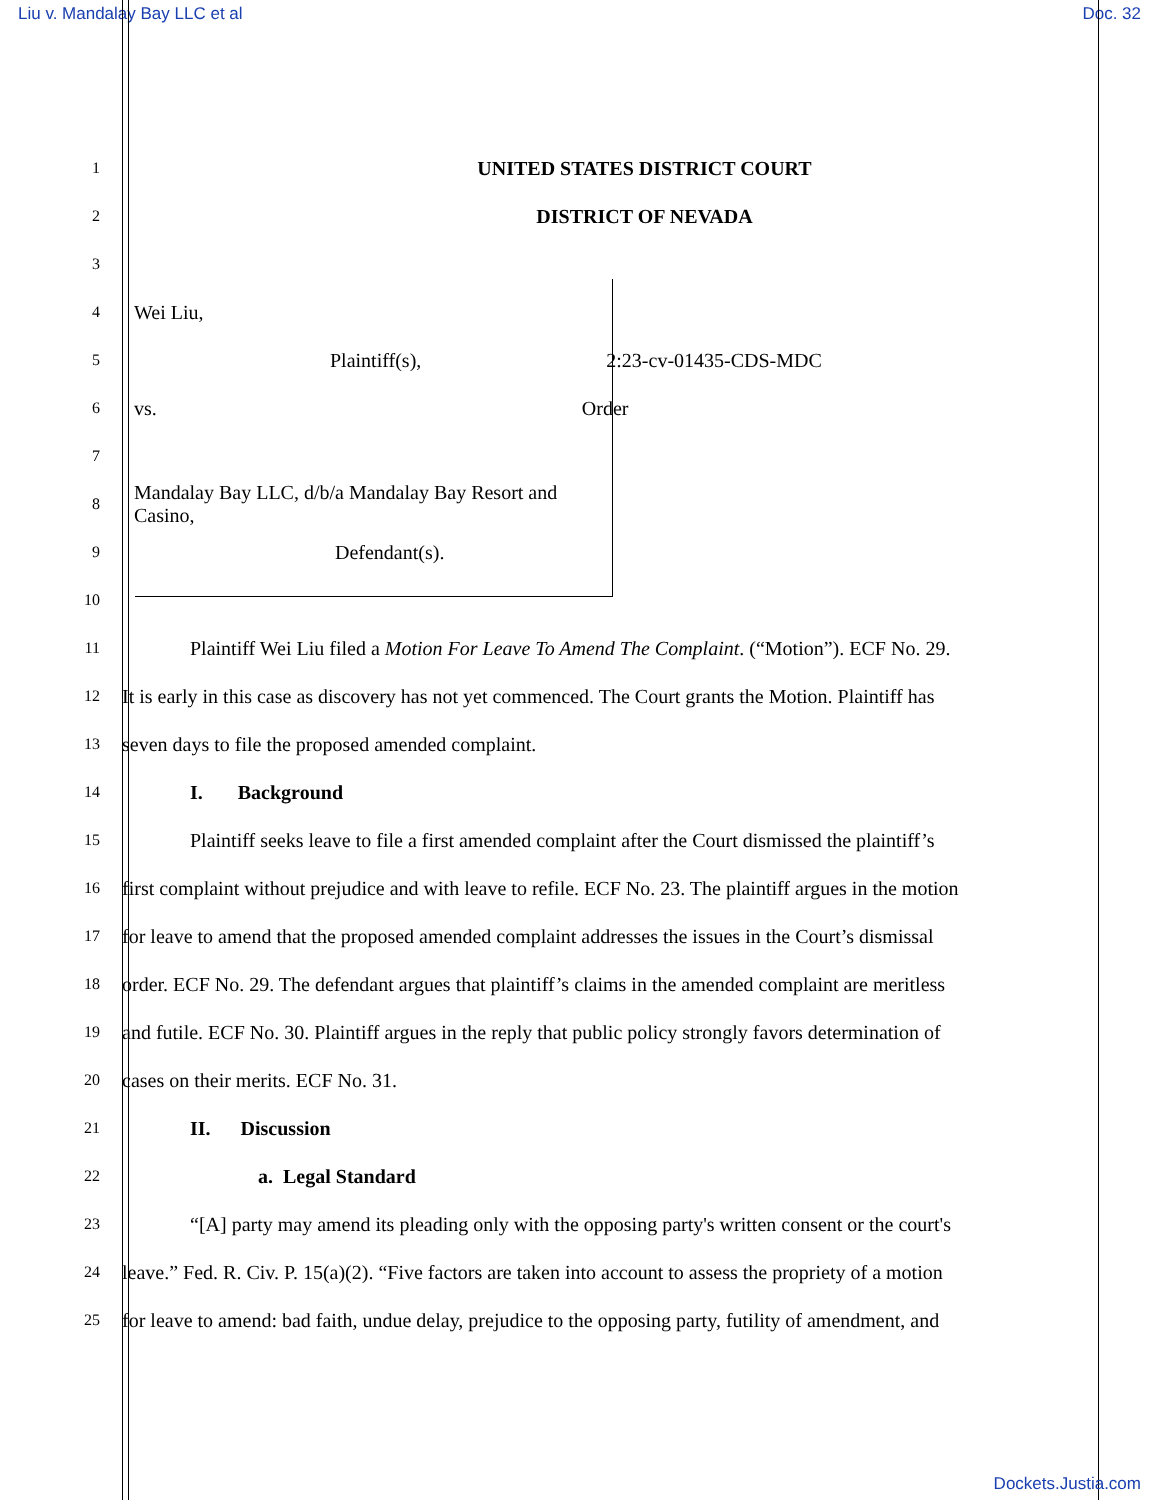Liu v. Mandalay Bay LLC et al Doc. 32
1
UNITED STATES DISTRICT COURT
2
DISTRICT OF NEVADA
3
4
Wei Liu,
5
Plaintiff(s), 2:23-cv-01435-CDS-MDC
6
vs. Order
7
8
Mandalay Bay LLC, d/b/a Mandalay Bay Resort and Casino,
9
Defendant(s).
10
11
Plaintiff Wei Liu filed a Motion For Leave To Amend The Complaint. (“Motion”). ECF No. 29.
12
It is early in this case as discovery has not yet commenced. The Court grants the Motion. Plaintiff has
13
seven days to file the proposed amended complaint.
14
I. Background
15
Plaintiff seeks leave to file a first amended complaint after the Court dismissed the plaintiff’s
16
first complaint without prejudice and with leave to refile. ECF No. 23. The plaintiff argues in the motion
17
for leave to amend that the proposed amended complaint addresses the issues in the Court’s dismissal
18
order. ECF No. 29. The defendant argues that plaintiff’s claims in the amended complaint are meritless
19
and futile. ECF No. 30. Plaintiff argues in the reply that public policy strongly favors determination of
20
cases on their merits. ECF No. 31.
21
II. Discussion
22
a. Legal Standard
23
“[A] party may amend its pleading only with the opposing party's written consent or the court's
24
leave.” Fed. R. Civ. P. 15(a)(2). “Five factors are taken into account to assess the propriety of a motion
25
for leave to amend: bad faith, undue delay, prejudice to the opposing party, futility of amendment, and
Dockets.Justia.com